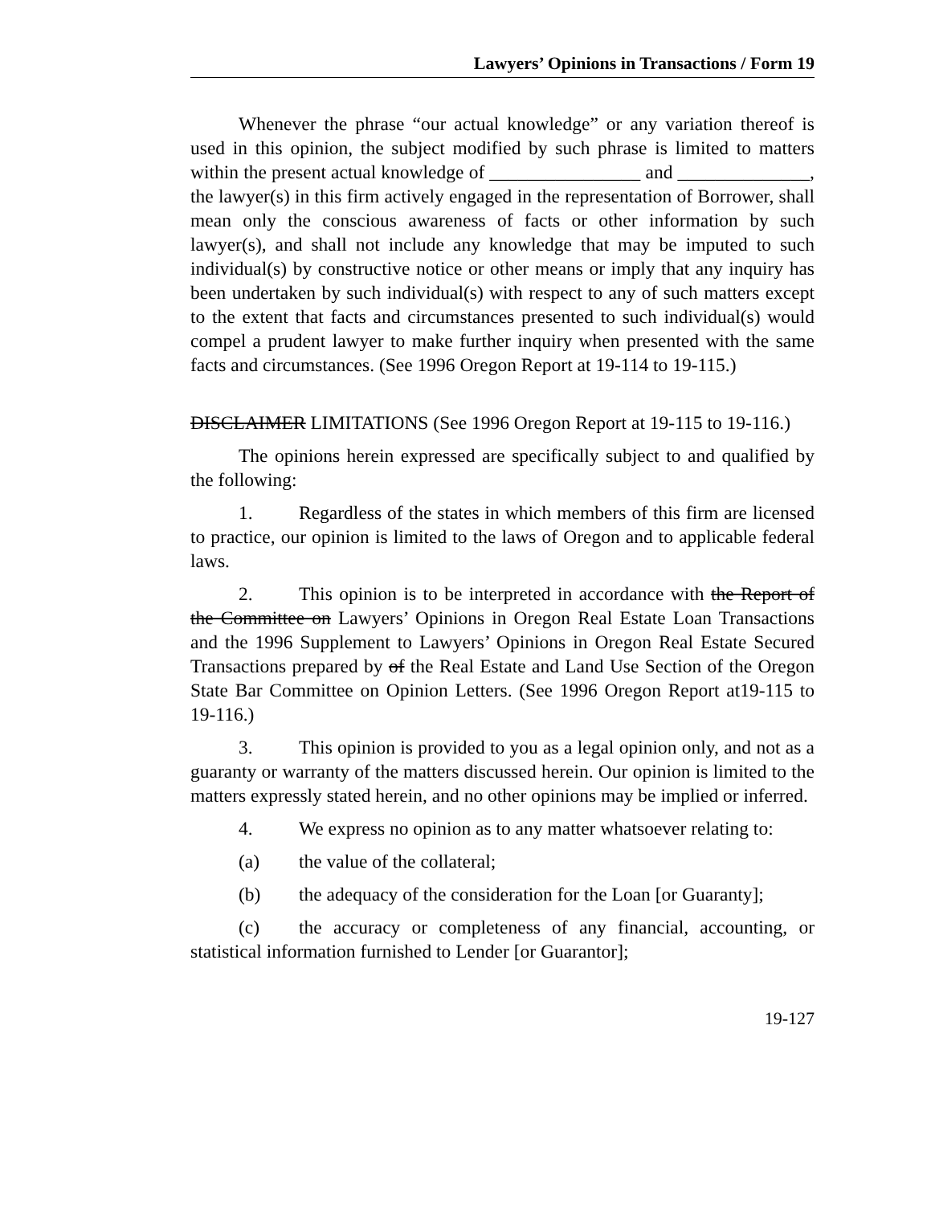Lawyers’ Opinions in Transactions / Form 19
Whenever the phrase “our actual knowledge” or any variation thereof is used in this opinion, the subject modified by such phrase is limited to matters within the present actual knowledge of ________________ and ______________, the lawyer(s) in this firm actively engaged in the representation of Borrower, shall mean only the conscious awareness of facts or other information by such lawyer(s), and shall not include any knowledge that may be imputed to such individual(s) by constructive notice or other means or imply that any inquiry has been undertaken by such individual(s) with respect to any of such matters except to the extent that facts and circumstances presented to such individual(s) would compel a prudent lawyer to make further inquiry when presented with the same facts and circumstances. (See 1996 Oregon Report at 19-114 to 19-115.)
DISCLAIMER LIMITATIONS (See 1996 Oregon Report at 19-115 to 19-116.)
The opinions herein expressed are specifically subject to and qualified by the following:
1. Regardless of the states in which members of this firm are licensed to practice, our opinion is limited to the laws of Oregon and to applicable federal laws.
2. This opinion is to be interpreted in accordance with the Report of the Committee on Lawyers’ Opinions in Oregon Real Estate Loan Transactions and the 1996 Supplement to Lawyers’ Opinions in Oregon Real Estate Secured Transactions prepared by of the Real Estate and Land Use Section of the Oregon State Bar Committee on Opinion Letters. (See 1996 Oregon Report at19-115 to 19-116.)
3. This opinion is provided to you as a legal opinion only, and not as a guaranty or warranty of the matters discussed herein. Our opinion is limited to the matters expressly stated herein, and no other opinions may be implied or inferred.
4. We express no opinion as to any matter whatsoever relating to:
(a) the value of the collateral;
(b) the adequacy of the consideration for the Loan [or Guaranty];
(c) the accuracy or completeness of any financial, accounting, or statistical information furnished to Lender [or Guarantor];
19-127